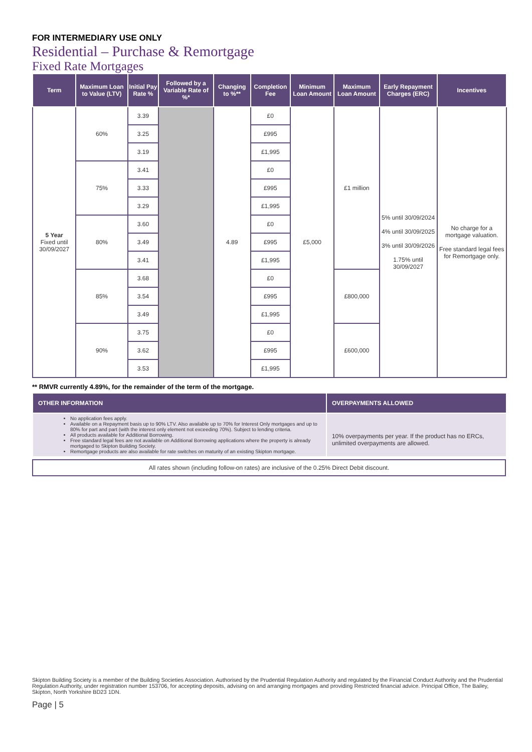FOR INTERMEDIARY USE ONLY
Residential – Purchase & Remortgage
Fixed Rate Mortgages
| Term | Maximum Loan to Value (LTV) | Initial Pay Rate % | Followed by a Variable Rate of %* | Changing to %** | Completion Fee | Minimum Loan Amount | Maximum Loan Amount | Early Repayment Charges (ERC) | Incentives |
| --- | --- | --- | --- | --- | --- | --- | --- | --- | --- |
| 5 Year Fixed until 30/09/2027 | 60% | 3.39 | | 4.89 | £0 | £5,000 | £1 million | 5% until 30/09/2024 4% until 30/09/2025 3% until 30/09/2026 1.75% until 30/09/2027 | No charge for a mortgage valuation. Free standard legal fees for Remortgage only. |
| | | 3.25 | | | £995 | | | | |
| | | 3.19 | | | £1,995 | | | | |
| | 75% | 3.41 | | | £0 | | | | |
| | | 3.33 | | | £995 | | | | |
| | | 3.29 | | | £1,995 | | | | |
| | 80% | 3.60 | | | £0 | | | | |
| | | 3.49 | | | £995 | | | | |
| | | 3.41 | | | £1,995 | | | | |
| | 85% | 3.68 | | | £0 | | £800,000 | | |
| | | 3.54 | | | £995 | | | | |
| | | 3.49 | | | £1,995 | | | | |
| | 90% | 3.75 | | | £0 | | £600,000 | | |
| | | 3.62 | | | £995 | | | | |
| | | 3.53 | | | £1,995 | | | | |
** RMVR currently 4.89%, for the remainder of the term of the mortgage.
| OTHER INFORMATION | OVERPAYMENTS ALLOWED |
| --- | --- |
| No application fees apply. Available on a Repayment basis up to 90% LTV. Also available up to 70% for Interest Only mortgages and up to 80% for part and part (with the interest only element not exceeding 70%). Subject to lending criteria. All products available for Additional Borrowing. Free standard legal fees are not available on Additional Borrowing applications where the property is already mortgaged to Skipton Building Society. Remortgage products are also available for rate switches on maturity of an existing Skipton mortgage. | 10% overpayments per year. If the product has no ERCs, unlimited overpayments are allowed. |
All rates shown (including follow-on rates) are inclusive of the 0.25% Direct Debit discount.
Skipton Building Society is a member of the Building Societies Association. Authorised by the Prudential Regulation Authority and regulated by the Financial Conduct Authority and the Prudential Regulation Authority, under registration number 153706, for accepting deposits, advising on and arranging mortgages and providing Restricted financial advice. Principal Office, The Bailey, Skipton, North Yorkshire BD23 1DN.
Page | 5